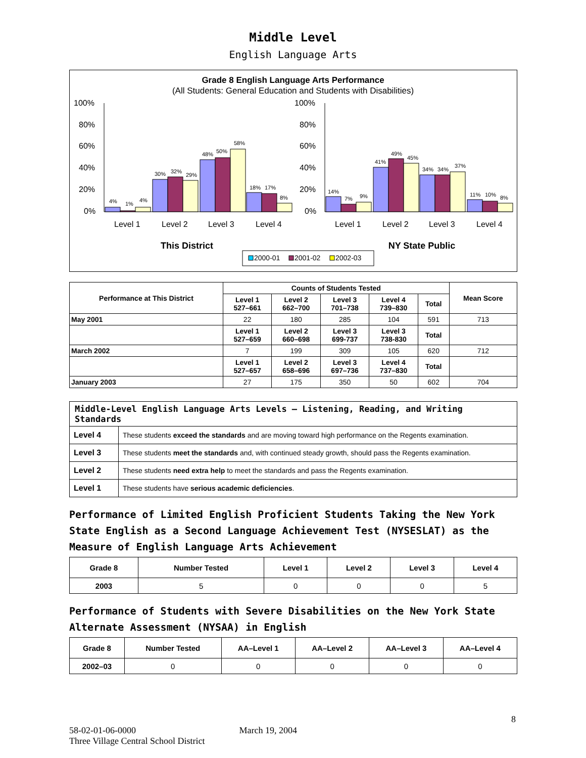Middle Level
English Language Arts
Grade 8 English Language Arts Performance
(All Students: General Education and Students with Disabilities)
100%
80%
60%
40%
20%
0%
100%
80%
60%
40%
20%
0%
Level 1
Level 2
Level 3
Level 4
Level 1
Level 2
Level 3
Level 4
4%
1%
4%
30%
32%
29%
48%
50%
58%
18%
17%
8%
14%
7%
9%
41%
49%
45%
34%
34%
37%
11%
10%
8%
This District
NY State Public
2000-01
2001-02
2002-03
| Performance at This District | Counts of Students Tested | | | | | Mean Score |
| --- | --- | --- | --- | --- | --- | --- |
| | Level 1 527–661 | Level 2 662–700 | Level 3 701–738 | Level 4 739–830 | Total | |
| May 2001 | 22 | 180 | 285 | 104 | 591 | 713 |
| | Level 1 527–659 | Level 2 660–698 | Level 3 699-737 | Level 3 738-830 | Total | |
| March 2002 | 7 | 199 | 309 | 105 | 620 | 712 |
| | Level 1 527–657 | Level 2 658–696 | Level 3 697–736 | Level 4 737–830 | Total | |
| January 2003 | 27 | 175 | 350 | 50 | 602 | 704 |
| Middle-Level English Language Arts Levels — Listening, Reading, and Writing Standards | |
| --- | --- |
| Level 4 | These students exceed the standards and are moving toward high performance on the Regents examination. |
| Level 3 | These students meet the standards and, with continued steady growth, should pass the Regents examination. |
| Level 2 | These students need extra help to meet the standards and pass the Regents examination. |
| Level 1 | These students have serious academic deficiencies . |
Performance of Limited English Proficient Students Taking the New York State English as a Second Language Achievement Test (NYSESLAT) as the Measure of English Language Arts Achievement
| Grade 8 | Number Tested | Level 1 | Level 2 | Level 3 | Level 4 |
| --- | --- | --- | --- | --- | --- |
| 2003 | 5 | 0 | 0 | 0 | 5 |
Performance of Students with Severe Disabilities on the New York State Alternate Assessment (NYSAA) in English
| Grade 8 | Number Tested | AA–Level 1 | AA–Level 2 | AA–Level 3 | AA–Level 4 |
| --- | --- | --- | --- | --- | --- |
| 2002–03 | 0 | 0 | 0 | 0 | 0 |
8
58-02-01-06-0000 March 19, 2004
Three Village Central School District